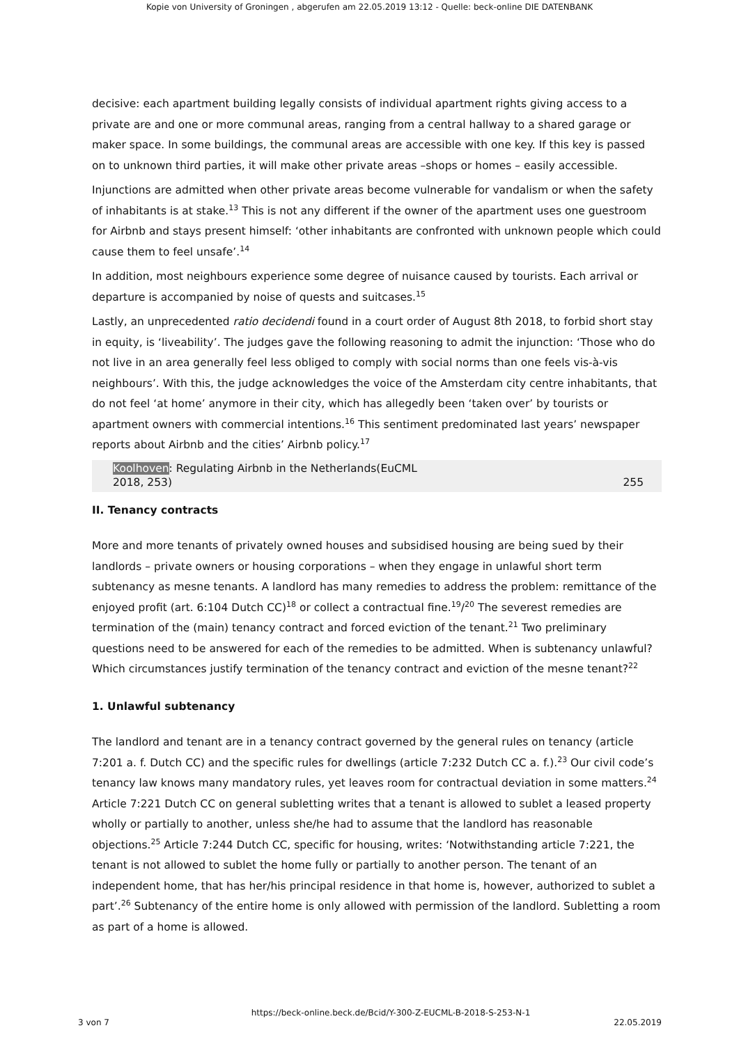Kopie von University of Groningen , abgerufen am 22.05.2019 13:12 - Quelle: beck-online DIE DATENBANK
decisive: each apartment building legally consists of individual apartment rights giving access to a private are and one or more communal areas, ranging from a central hallway to a shared garage or maker space. In some buildings, the communal areas are accessible with one key. If this key is passed on to unknown third parties, it will make other private areas –shops or homes – easily accessible.
Injunctions are admitted when other private areas become vulnerable for vandalism or when the safety of inhabitants is at stake.<sup>13</sup> This is not any different if the owner of the apartment uses one guestroom for Airbnb and stays present himself: ‘other inhabitants are confronted with unknown people which could cause them to feel unsafe’.<sup>14</sup>
In addition, most neighbours experience some degree of nuisance caused by tourists. Each arrival or departure is accompanied by noise of quests and suitcases.<sup>15</sup>
Lastly, an unprecedented ratio decidendi found in a court order of August 8th 2018, to forbid short stay in equity, is ‘liveability’. The judges gave the following reasoning to admit the injunction: ‘Those who do not live in an area generally feel less obliged to comply with social norms than one feels vis-à-vis neighbours’. With this, the judge acknowledges the voice of the Amsterdam city centre inhabitants, that do not feel ‘at home’ anymore in their city, which has allegedly been ‘taken over’ by tourists or apartment owners with commercial intentions.<sup>16</sup> This sentiment predominated last years’ newspaper reports about Airbnb and the cities’ Airbnb policy.<sup>17</sup>
Koolhoven: Regulating Airbnb in the Netherlands(EuCML
2018, 253) 255
II. Tenancy contracts
More and more tenants of privately owned houses and subsidised housing are being sued by their landlords – private owners or housing corporations – when they engage in unlawful short term subtenancy as mesne tenants. A landlord has many remedies to address the problem: remittance of the enjoyed profit (art. 6:104 Dutch CC)<sup>18</sup> or collect a contractual fine.<sup>19</sup>/<sup>20</sup> The severest remedies are termination of the (main) tenancy contract and forced eviction of the tenant.<sup>21</sup> Two preliminary questions need to be answered for each of the remedies to be admitted. When is subtenancy unlawful? Which circumstances justify termination of the tenancy contract and eviction of the mesne tenant?<sup>22</sup>
1. Unlawful subtenancy
The landlord and tenant are in a tenancy contract governed by the general rules on tenancy (article 7:201 a. f. Dutch CC) and the specific rules for dwellings (article 7:232 Dutch CC a. f.).<sup>23</sup> Our civil code’s tenancy law knows many mandatory rules, yet leaves room for contractual deviation in some matters.<sup>24</sup> Article 7:221 Dutch CC on general subletting writes that a tenant is allowed to sublet a leased property wholly or partially to another, unless she/he had to assume that the landlord has reasonable objections.<sup>25</sup> Article 7:244 Dutch CC, specific for housing, writes: ‘Notwithstanding article 7:221, the tenant is not allowed to sublet the home fully or partially to another person. The tenant of an independent home, that has her/his principal residence in that home is, however, authorized to sublet a part’.<sup>26</sup> Subtenancy of the entire home is only allowed with permission of the landlord. Subletting a room as part of a home is allowed.
https://beck-online.beck.de/Bcid/Y-300-Z-EUCML-B-2018-S-253-N-1
3 von 7 22.05.2019